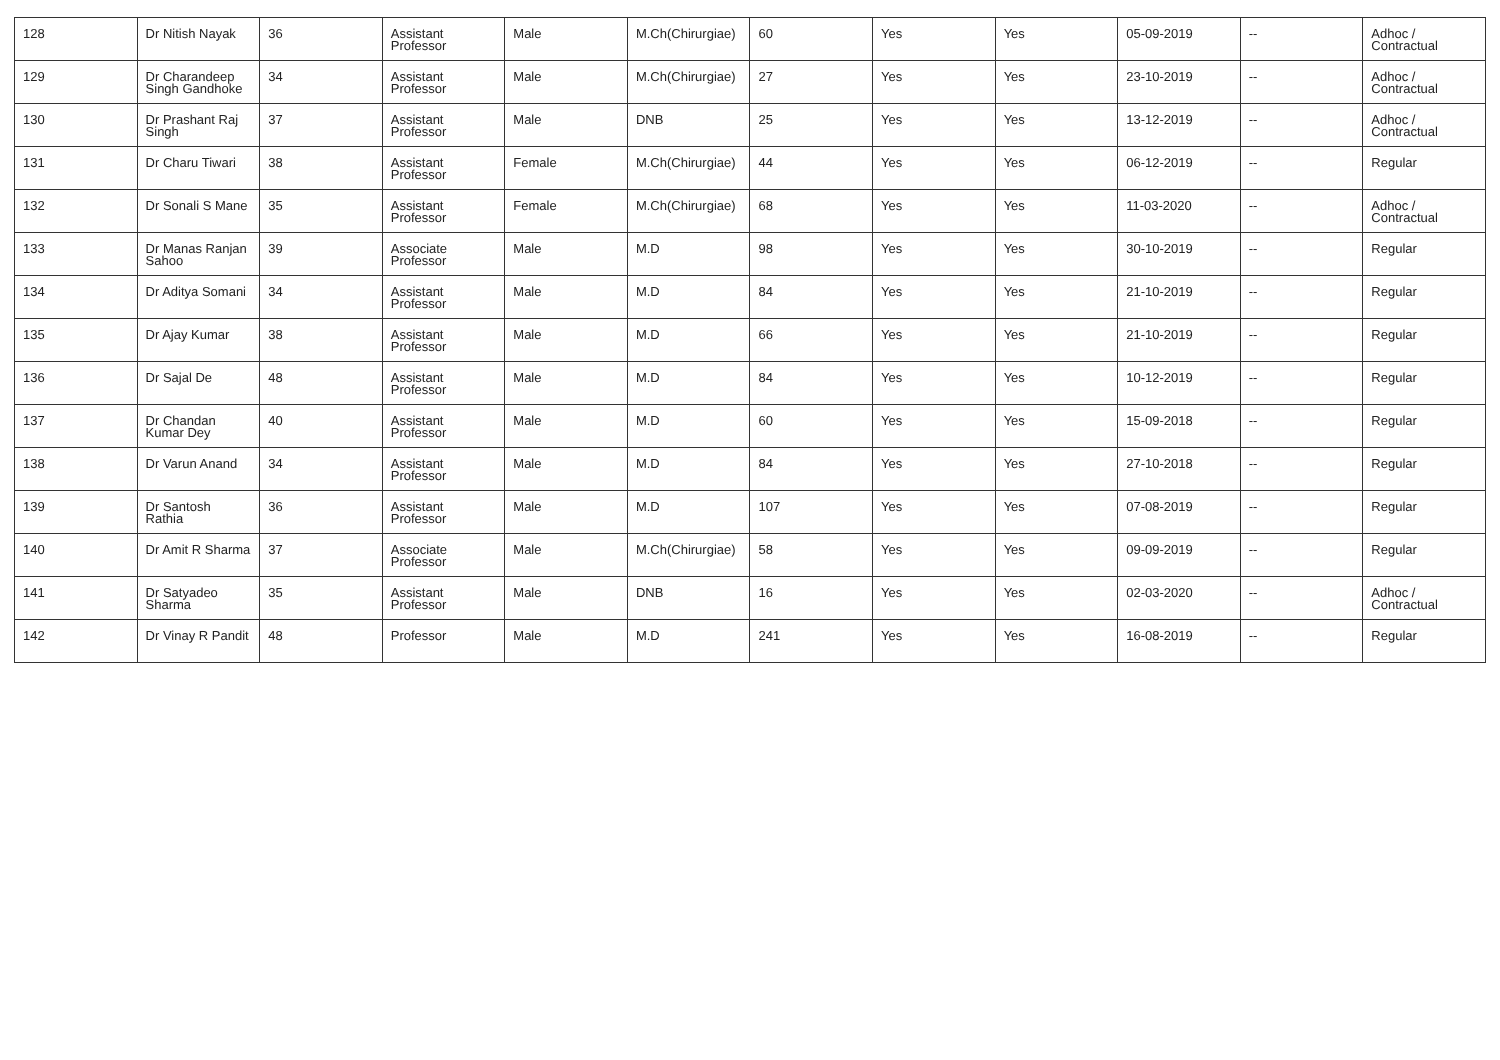| 128 | Dr Nitish Nayak | 36 | Assistant Professor | Male | M.Ch(Chirurgiae) | 60 | Yes | Yes | 05-09-2019 | -- | Adhoc / Contractual |
| 129 | Dr Charandeep Singh Gandhoke | 34 | Assistant Professor | Male | M.Ch(Chirurgiae) | 27 | Yes | Yes | 23-10-2019 | -- | Adhoc / Contractual |
| 130 | Dr Prashant Raj Singh | 37 | Assistant Professor | Male | DNB | 25 | Yes | Yes | 13-12-2019 | -- | Adhoc / Contractual |
| 131 | Dr Charu Tiwari | 38 | Assistant Professor | Female | M.Ch(Chirurgiae) | 44 | Yes | Yes | 06-12-2019 | -- | Regular |
| 132 | Dr Sonali S Mane | 35 | Assistant Professor | Female | M.Ch(Chirurgiae) | 68 | Yes | Yes | 11-03-2020 | -- | Adhoc / Contractual |
| 133 | Dr Manas Ranjan Sahoo | 39 | Associate Professor | Male | M.D | 98 | Yes | Yes | 30-10-2019 | -- | Regular |
| 134 | Dr Aditya Somani | 34 | Assistant Professor | Male | M.D | 84 | Yes | Yes | 21-10-2019 | -- | Regular |
| 135 | Dr Ajay Kumar | 38 | Assistant Professor | Male | M.D | 66 | Yes | Yes | 21-10-2019 | -- | Regular |
| 136 | Dr Sajal De | 48 | Assistant Professor | Male | M.D | 84 | Yes | Yes | 10-12-2019 | -- | Regular |
| 137 | Dr Chandan Kumar Dey | 40 | Assistant Professor | Male | M.D | 60 | Yes | Yes | 15-09-2018 | -- | Regular |
| 138 | Dr Varun Anand | 34 | Assistant Professor | Male | M.D | 84 | Yes | Yes | 27-10-2018 | -- | Regular |
| 139 | Dr Santosh Rathia | 36 | Assistant Professor | Male | M.D | 107 | Yes | Yes | 07-08-2019 | -- | Regular |
| 140 | Dr Amit R Sharma | 37 | Associate Professor | Male | M.Ch(Chirurgiae) | 58 | Yes | Yes | 09-09-2019 | -- | Regular |
| 141 | Dr Satyadeo Sharma | 35 | Assistant Professor | Male | DNB | 16 | Yes | Yes | 02-03-2020 | -- | Adhoc / Contractual |
| 142 | Dr Vinay R Pandit | 48 | Professor | Male | M.D | 241 | Yes | Yes | 16-08-2019 | -- | Regular |